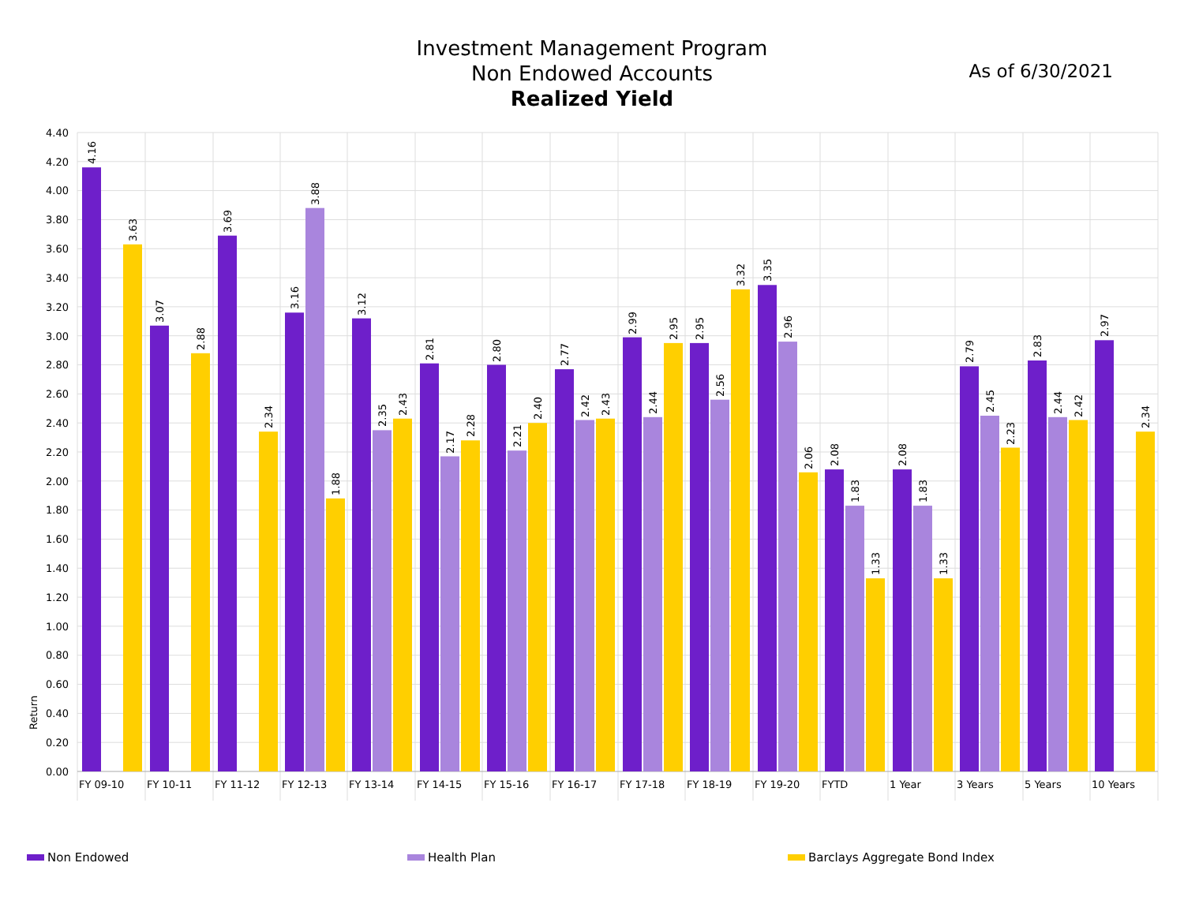Investment Management Program
Non Endowed Accounts
Realized Yield
As of 6/30/2021
0.00
0.20
0.40
0.60
0.80
1.00
1.20
1.40
1.60
1.80
2.00
2.20
2.40
2.60
2.80
3.00
3.20
3.40
3.60
3.80
4.00
4.20
4.40
Return
FY 09-10
FY 10-11
FY 11-12
FY 12-13
FY 13-14
FY 14-15
FY 15-16
FY 16-17
FY 17-18
FY 18-19
FY 19-20
FYTD
1 Year
3 Years
5 Years
10 Years
4.16
3.63
3.07
2.88
3.69
2.34
3.16
3.88
1.88
3.12
2.35
2.43
2.81
2.17
2.28
2.80
2.21
2.40
2.77
2.42
2.43
2.99
2.44
2.95
2.95
2.56
3.32
3.35
2.96
2.06
2.08
1.83
1.33
2.08
1.83
1.33
2.79
2.45
2.23
2.83
2.44
2.42
2.97
2.34
Non Endowed Health Plan Barclays Aggregate Bond Index